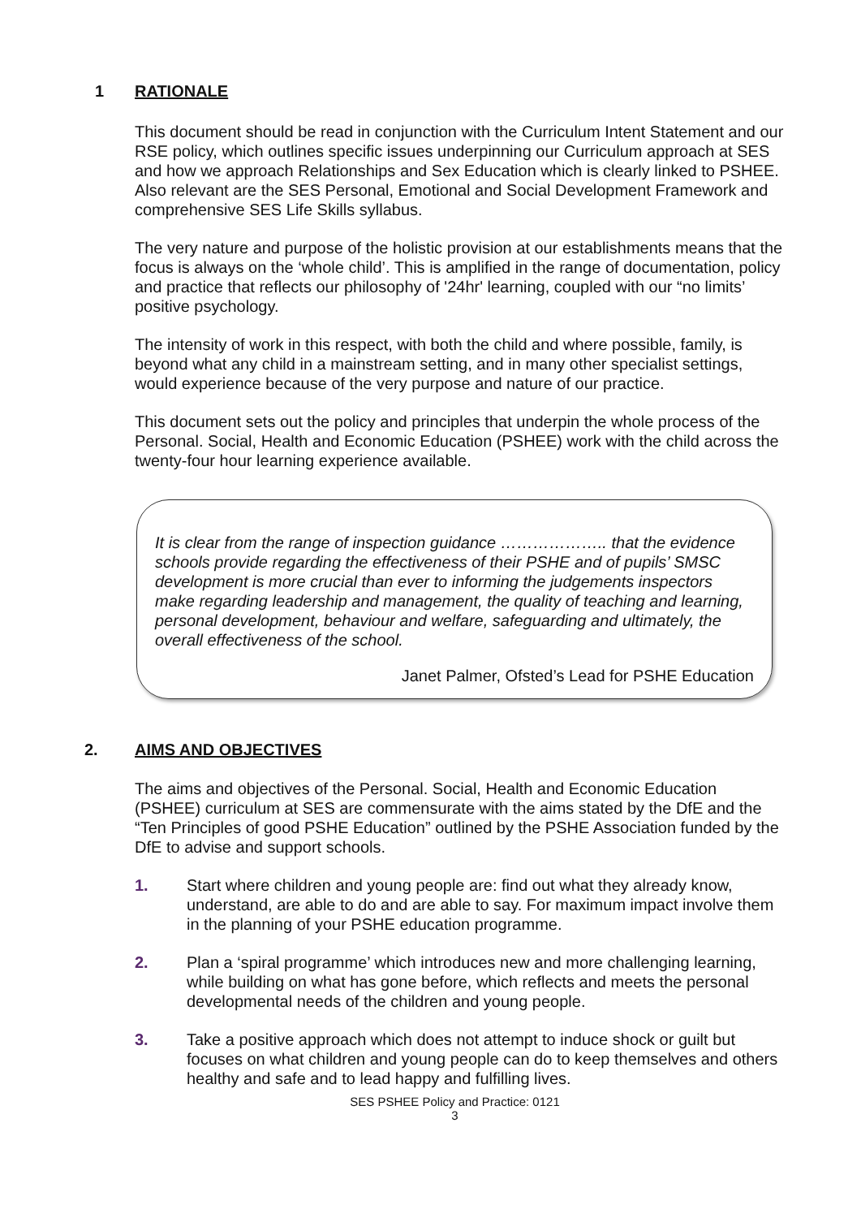1 RATIONALE
This document should be read in conjunction with the Curriculum Intent Statement and our RSE policy, which outlines specific issues underpinning our Curriculum approach at SES and how we approach Relationships and Sex Education which is clearly linked to PSHEE. Also relevant are the SES Personal, Emotional and Social Development Framework and comprehensive SES Life Skills syllabus.
The very nature and purpose of the holistic provision at our establishments means that the focus is always on the ‘whole child’. This is amplified in the range of documentation, policy and practice that reflects our philosophy of '24hr' learning, coupled with our “no limits’ positive psychology.
The intensity of work in this respect, with both the child and where possible, family, is beyond what any child in a mainstream setting, and in many other specialist settings, would experience because of the very purpose and nature of our practice.
This document sets out the policy and principles that underpin the whole process of the Personal. Social, Health and Economic Education (PSHEE) work with the child across the twenty-four hour learning experience available.
It is clear from the range of inspection guidance ……………….. that the evidence schools provide regarding the effectiveness of their PSHE and of pupils’ SMSC development is more crucial than ever to informing the judgements inspectors make regarding leadership and management, the quality of teaching and learning, personal development, behaviour and welfare, safeguarding and ultimately, the overall effectiveness of the school.
Janet Palmer, Ofsted’s Lead for PSHE Education
2. AIMS AND OBJECTIVES
The aims and objectives of the Personal. Social, Health and Economic Education (PSHEE) curriculum at SES are commensurate with the aims stated by the DfE and the “Ten Principles of good PSHE Education” outlined by the PSHE Association funded by the DfE to advise and support schools.
1. Start where children and young people are: find out what they already know, understand, are able to do and are able to say. For maximum impact involve them in the planning of your PSHE education programme.
2. Plan a ‘spiral programme’ which introduces new and more challenging learning, while building on what has gone before, which reflects and meets the personal developmental needs of the children and young people.
3. Take a positive approach which does not attempt to induce shock or guilt but focuses on what children and young people can do to keep themselves and others healthy and safe and to lead happy and fulfilling lives.
SES PSHEE Policy and Practice: 0121
3